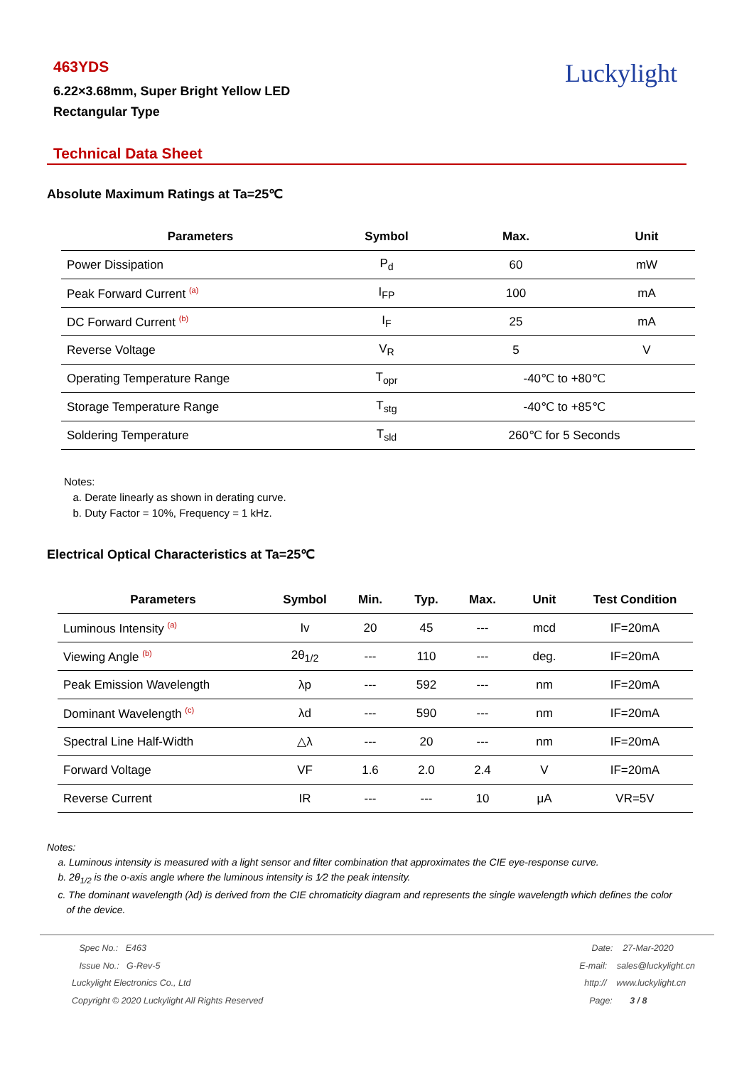463YDS
6.22×3.68mm, Super Bright Yellow LED
Rectangular Type
Luckylight
Technical Data Sheet
Absolute Maximum Ratings at Ta=25℃
| Parameters | Symbol | Max. | Unit |
| --- | --- | --- | --- |
| Power Dissipation | P<sub>d</sub> | 60 | mW |
| Peak Forward Current <sup>(a)</sup> | I<sub>FP</sub> | 100 | mA |
| DC Forward Current <sup>(b)</sup> | I<sub>F</sub> | 25 | mA |
| Reverse Voltage | V<sub>R</sub> | 5 | V |
| Operating Temperature Range | T<sub>opr</sub> | -40℃ to +80℃ | |
| Storage Temperature Range | T<sub>stg</sub> | -40℃ to +85℃ | |
| Soldering Temperature | T<sub>sld</sub> | 260℃ for 5 Seconds | |
Notes:
a. Derate linearly as shown in derating curve.
b. Duty Factor = 10%, Frequency = 1 kHz.
Electrical Optical Characteristics at Ta=25℃
| Parameters | Symbol | Min. | Typ. | Max. | Unit | Test Condition |
| --- | --- | --- | --- | --- | --- | --- |
| Luminous Intensity <sup>(a)</sup> | Iv | 20 | 45 | --- | mcd | IF=20mA |
| Viewing Angle <sup>(b)</sup> | 2θ<sub>1/2</sub> | --- | 110 | --- | deg. | IF=20mA |
| Peak Emission Wavelength | λp | --- | 592 | --- | nm | IF=20mA |
| Dominant Wavelength <sup>(c)</sup> | λd | --- | 590 | --- | nm | IF=20mA |
| Spectral Line Half-Width | △λ | --- | 20 | --- | nm | IF=20mA |
| Forward Voltage | VF | 1.6 | 2.0 | 2.4 | V | IF=20mA |
| Reverse Current | IR | --- | --- | 10 | μA | VR=5V |
Notes:
a. Luminous intensity is measured with a light sensor and filter combination that approximates the CIE eye-response curve.
b. 2θ<sub>1/2</sub> is the o-axis angle where the luminous intensity is 1⁄2 the peak intensity.
c. The dominant wavelength (λd) is derived from the CIE chromaticity diagram and represents the single wavelength which defines the color
of the device.
Spec No.: E463
Issue No.: G-Rev-5
Luckylight Electronics Co., Ltd
Copyright © 2020 Luckylight All Rights Reserved
Date: 27-Mar-2020
E-mail: sales@luckylight.cn
http:// www.luckylight.cn
Page: 3 / 8